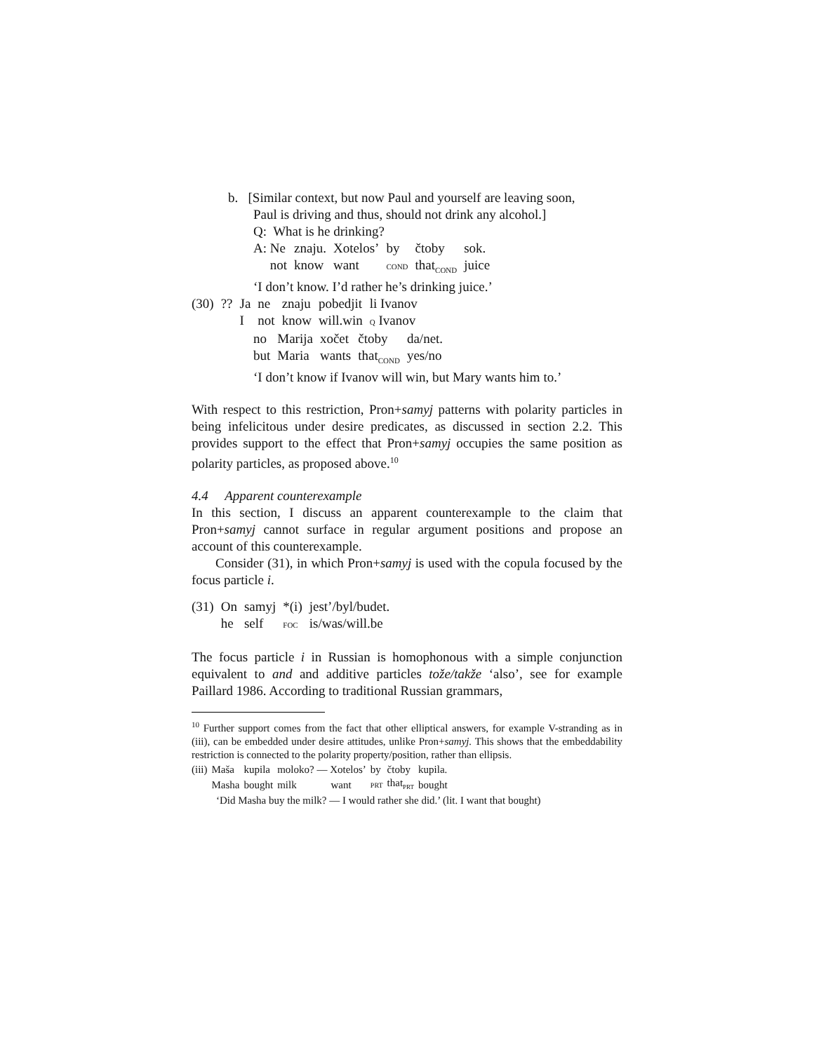b. [Similar context, but now Paul and yourself are leaving soon,
Paul is driving and thus, should not drink any alcohol.]
Q: What is he drinking?
| A: Ne | znaju. | Xotelos’ | by | čtoby | sok. |
| not | know | want | COND | that<sub>COND</sub> | juice |
‘I don’t know. I’d rather he’s drinking juice.’
| (30) | ?? | Ja | ne | znaju | pobedjit | li Ivanov |
| | | I | not | know | will.win | Q Ivanov |
| no | Marija | xočet | čtoby | da/net. |
| but | Maria | wants | that<sub>COND</sub> | yes/no |
‘I don’t know if Ivanov will win, but Mary wants him to.’
With respect to this restriction, Pron+samyj patterns with polarity particles in being infelicitous under desire predicates, as discussed in section 2.2. This provides support to the effect that Pron+samyj occupies the same position as polarity particles, as proposed above.<sup>10</sup>
4.4 Apparent counterexample
In this section, I discuss an apparent counterexample to the claim that Pron+samyj cannot surface in regular argument positions and propose an account of this counterexample.
Consider (31), in which Pron+samyj is used with the copula focused by the focus particle i.
| (31) | On | samyj | *(i) | jest’/byl/budet. |
| | he | self | FOC | is/was/will.be |
The focus particle i in Russian is homophonous with a simple conjunction equivalent to and and additive particles tože/takže ‘also’, see for example Paillard 1986. According to traditional Russian grammars,
<sup>10</sup> Further support comes from the fact that other elliptical answers, for example V-stranding as in (iii), can be embedded under desire attitudes, unlike Pron+samyj. This shows that the embeddability restriction is connected to the polarity property/position, rather than ellipsis.
| (iii) | Maša | kupila | moloko? — Xotelos’ | by | čtoby | kupila. |
| | Masha | bought | milk want | PRT | that<sub>PRT</sub> | bought |
‘Did Masha buy the milk? — I would rather she did.’ (lit. I want that bought)